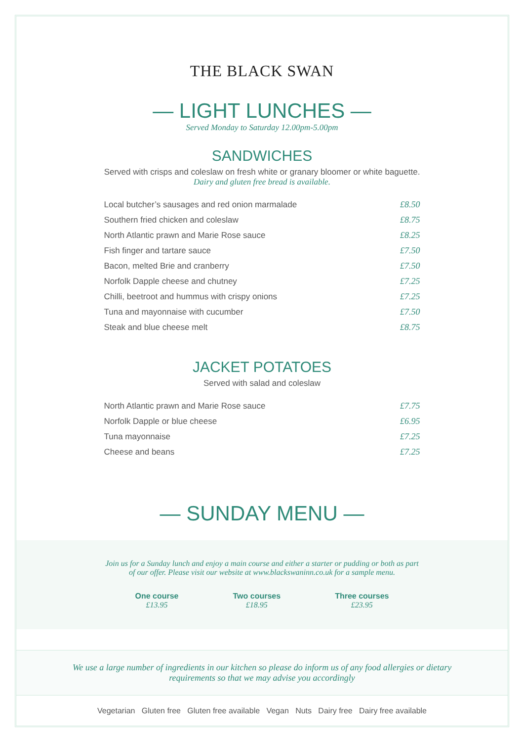THE BLACK SWAN
— LIGHT LUNCHES —
Served Monday to Saturday 12.00pm-5.00pm
SANDWICHES
Served with crisps and coleslaw on fresh white or granary bloomer or white baguette.
Dairy and gluten free bread is available.
| Local butcher’s sausages and red onion marmalade | £8.50 |
| Southern fried chicken and coleslaw | £8.75 |
| North Atlantic prawn and Marie Rose sauce | £8.25 |
| Fish finger and tartare sauce | £7.50 |
| Bacon, melted Brie and cranberry | £7.50 |
| Norfolk Dapple cheese and chutney | £7.25 |
| Chilli, beetroot and hummus with crispy onions | £7.25 |
| Tuna and mayonnaise with cucumber | £7.50 |
| Steak and blue cheese melt | £8.75 |
JACKET POTATOES
Served with salad and coleslaw
| North Atlantic prawn and Marie Rose sauce | £7.75 |
| Norfolk Dapple or blue cheese | £6.95 |
| Tuna mayonnaise | £7.25 |
| Cheese and beans | £7.25 |
— SUNDAY MENU —
Join us for a Sunday lunch and enjoy a main course and either a starter or pudding or both as part
of our offer. Please visit our website at www.blackswaninn.co.uk for a sample menu.
One course
£13.95
Two courses
£18.95
Three courses
£23.95
We use a large number of ingredients in our kitchen so please do inform us of any food allergies or dietary
requirements so that we may advise you accordingly
Vegetarian Gluten free Gluten free available Vegan Nuts Dairy free Dairy free available